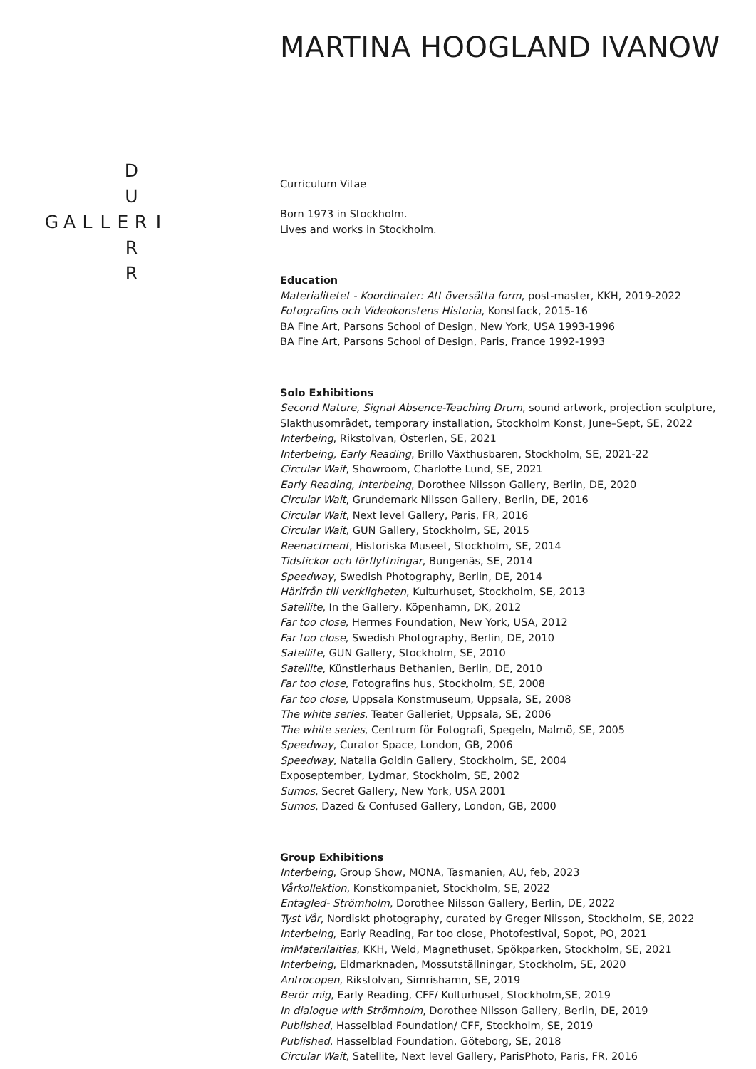D
U
GALLERI
R
R
MARTINA HOOGLAND IVANOW
Curriculum Vitae
Born 1973 in Stockholm.
Lives and works in Stockholm.
Education
Materialitetet - Koordinater: Att översätta form, post-master, KKH, 2019-2022
Fotografins och Videokonstens Historia, Konstfack, 2015-16
BA Fine Art, Parsons School of Design, New York, USA 1993-1996
BA Fine Art, Parsons School of Design, Paris, France 1992-1993
Solo Exhibitions
Second Nature, Signal Absence-Teaching Drum, sound artwork, projection sculpture, Slakthusområdet, temporary installation, Stockholm Konst, June–Sept, SE, 2022
Interbeing, Rikstolvan, Österlen, SE, 2021
Interbeing, Early Reading, Brillo Växthusbaren, Stockholm, SE, 2021-22
Circular Wait, Showroom, Charlotte Lund, SE, 2021
Early Reading, Interbeing, Dorothee Nilsson Gallery, Berlin, DE, 2020
Circular Wait, Grundemark Nilsson Gallery, Berlin, DE, 2016
Circular Wait, Next level Gallery, Paris, FR, 2016
Circular Wait, GUN Gallery, Stockholm, SE, 2015
Reenactment, Historiska Museet, Stockholm, SE, 2014
Tidsfickor och förflyttningar, Bungenäs, SE, 2014
Speedway, Swedish Photography, Berlin, DE, 2014
Härifrån till verkligheten, Kulturhuset, Stockholm, SE, 2013
Satellite, In the Gallery, Köpenhamn, DK, 2012
Far too close, Hermes Foundation, New York, USA, 2012
Far too close, Swedish Photography, Berlin, DE, 2010
Satellite, GUN Gallery, Stockholm, SE, 2010
Satellite, Künstlerhaus Bethanien, Berlin, DE, 2010
Far too close, Fotografins hus, Stockholm, SE, 2008
Far too close, Uppsala Konstmuseum, Uppsala, SE, 2008
The white series, Teater Galleriet, Uppsala, SE, 2006
The white series, Centrum för Fotografi, Spegeln, Malmö, SE, 2005
Speedway, Curator Space, London, GB, 2006
Speedway, Natalia Goldin Gallery, Stockholm, SE, 2004
Exposeptember, Lydmar, Stockholm, SE, 2002
Sumos, Secret Gallery, New York, USA 2001
Sumos, Dazed & Confused Gallery, London, GB, 2000
Group Exhibitions
Interbeing, Group Show, MONA, Tasmanien, AU, feb, 2023
Vårkollektion, Konstkompaniet, Stockholm, SE, 2022
Entagled- Strömholm, Dorothee Nilsson Gallery, Berlin, DE, 2022
Tyst Vår, Nordiskt photography, curated by Greger Nilsson, Stockholm, SE, 2022
Interbeing, Early Reading, Far too close, Photofestival, Sopot, PO, 2021
imMaterilaities, KKH, Weld, Magnethuset, Spökparken, Stockholm, SE, 2021
Interbeing, Eldmarknaden, Mossutställningar, Stockholm, SE, 2020
Antrocopen, Rikstolvan, Simrishamn, SE, 2019
Berör mig, Early Reading, CFF/ Kulturhuset, Stockholm,SE, 2019
In dialogue with Strömholm, Dorothee Nilsson Gallery, Berlin, DE, 2019
Published, Hasselblad Foundation/ CFF, Stockholm, SE, 2019
Published, Hasselblad Foundation, Göteborg, SE, 2018
Circular Wait, Satellite, Next level Gallery, ParisPhoto, Paris, FR, 2016